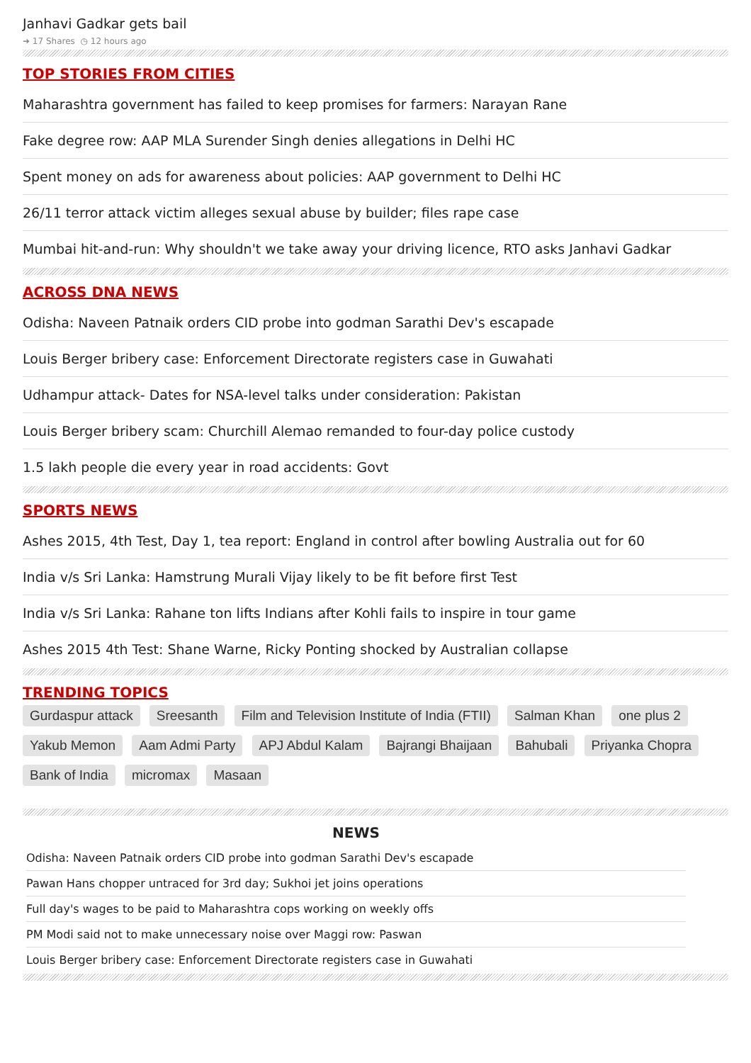Janhavi Gadkar gets bail
➜ 17 Shares ◷ 12 hours ago
TOP STORIES FROM CITIES
Maharashtra government has failed to keep promises for farmers: Narayan Rane
Fake degree row: AAP MLA Surender Singh denies allegations in Delhi HC
Spent money on ads for awareness about policies: AAP government to Delhi HC
26/11 terror attack victim alleges sexual abuse by builder; files rape case
Mumbai hit-and-run: Why shouldn't we take away your driving licence, RTO asks Janhavi Gadkar
ACROSS DNA NEWS
Odisha: Naveen Patnaik orders CID probe into godman Sarathi Dev's escapade
Louis Berger bribery case: Enforcement Directorate registers case in Guwahati
Udhampur attack- Dates for NSA-level talks under consideration: Pakistan
Louis Berger bribery scam: Churchill Alemao remanded to four-day police custody
1.5 lakh people die every year in road accidents: Govt
SPORTS NEWS
Ashes 2015, 4th Test, Day 1, tea report: England in control after bowling Australia out for 60
India v/s Sri Lanka: Hamstrung Murali Vijay likely to be fit before first Test
India v/s Sri Lanka: Rahane ton lifts Indians after Kohli fails to inspire in tour game
Ashes 2015 4th Test: Shane Warne, Ricky Ponting shocked by Australian collapse
TRENDING TOPICS
Gurdaspur attack Sreesanth Film and Television Institute of India (FTII) Salman Khan one plus 2 Yakub Memon Aam Admi Party APJ Abdul Kalam Bajrangi Bhaijaan Bahubali Priyanka Chopra Bank of India micromax Masaan
NEWS
Odisha: Naveen Patnaik orders CID probe into godman Sarathi Dev's escapade
Pawan Hans chopper untraced for 3rd day; Sukhoi jet joins operations
Full day's wages to be paid to Maharashtra cops working on weekly offs
PM Modi said not to make unnecessary noise over Maggi row: Paswan
Louis Berger bribery case: Enforcement Directorate registers case in Guwahati